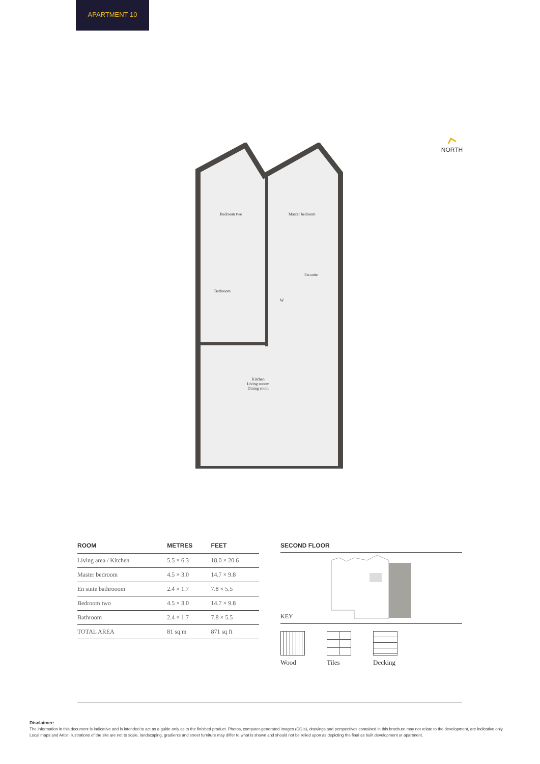APARTMENT 10
NORTH
Bedroom two Master bedroom
En-suite
Bathroom
W
Kitchen
Living rooom
Dining room
| ROOM | METRES | FEET |
| --- | --- | --- |
| Living area / Kitchen | 5.5 × 6.3 | 18.0 × 20.6 |
| Master bedroom | 4.5 × 3.0 | 14.7 × 9.8 |
| En suite bathrooom | 2.4 × 1.7 | 7.8 × 5.5 |
| Bedroom two | 4.5 × 3.0 | 14.7 × 9.8 |
| Bathroom | 2.4 × 1.7 | 7.8 × 5.5 |
| TOTAL AREA | 81 sq m | 871 sq ft |
SECOND FLOOR
KEY
Wood Tiles Decking
Disclaimer:
The information in this document is indicative and is intended to act as a guide only as to the finished product. Photos, computer-generated images (CGIs), drawings and perspectives contained in this brochure may not relate to the development, are indicative only. Local maps and Artist illustrations of the site are not to scale, landscaping, gradients and street furniture may differ to what is shown and should not be relied upon as depicting the final as built development or apartment.